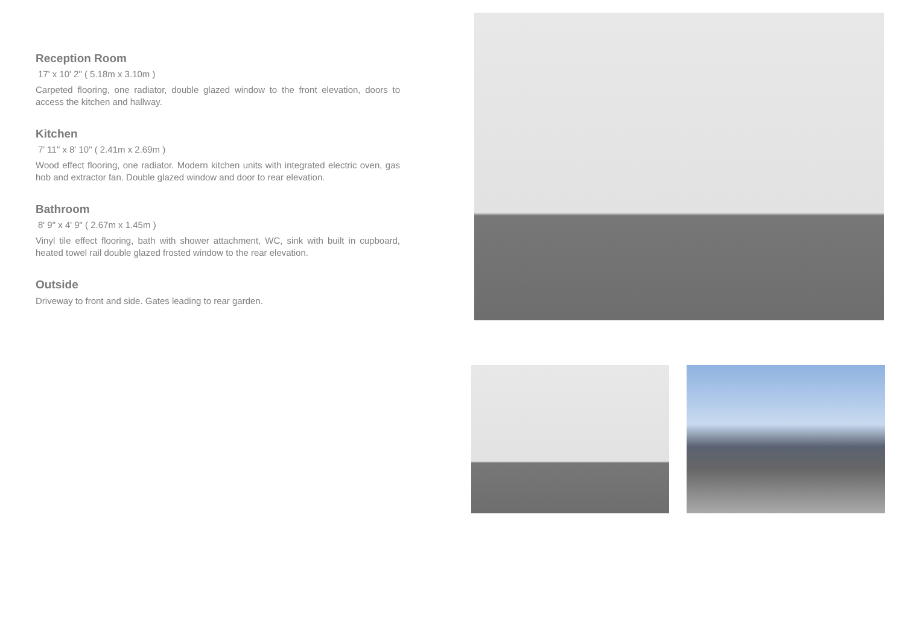Reception Room
17' x 10' 2" ( 5.18m x 3.10m )
Carpeted flooring, one radiator, double glazed window to the front elevation, doors to access the kitchen and hallway.
Kitchen
7' 11" x 8' 10" ( 2.41m x 2.69m )
Wood effect flooring, one radiator. Modern kitchen units with integrated electric oven, gas hob and extractor fan. Double glazed window and door to rear elevation.
Bathroom
8' 9" x 4' 9" ( 2.67m x 1.45m )
Vinyl tile effect flooring, bath with shower attachment, WC, sink with built in cupboard, heated towel rail double glazed frosted window to the rear elevation.
Outside
Driveway to front and side. Gates leading to rear garden.